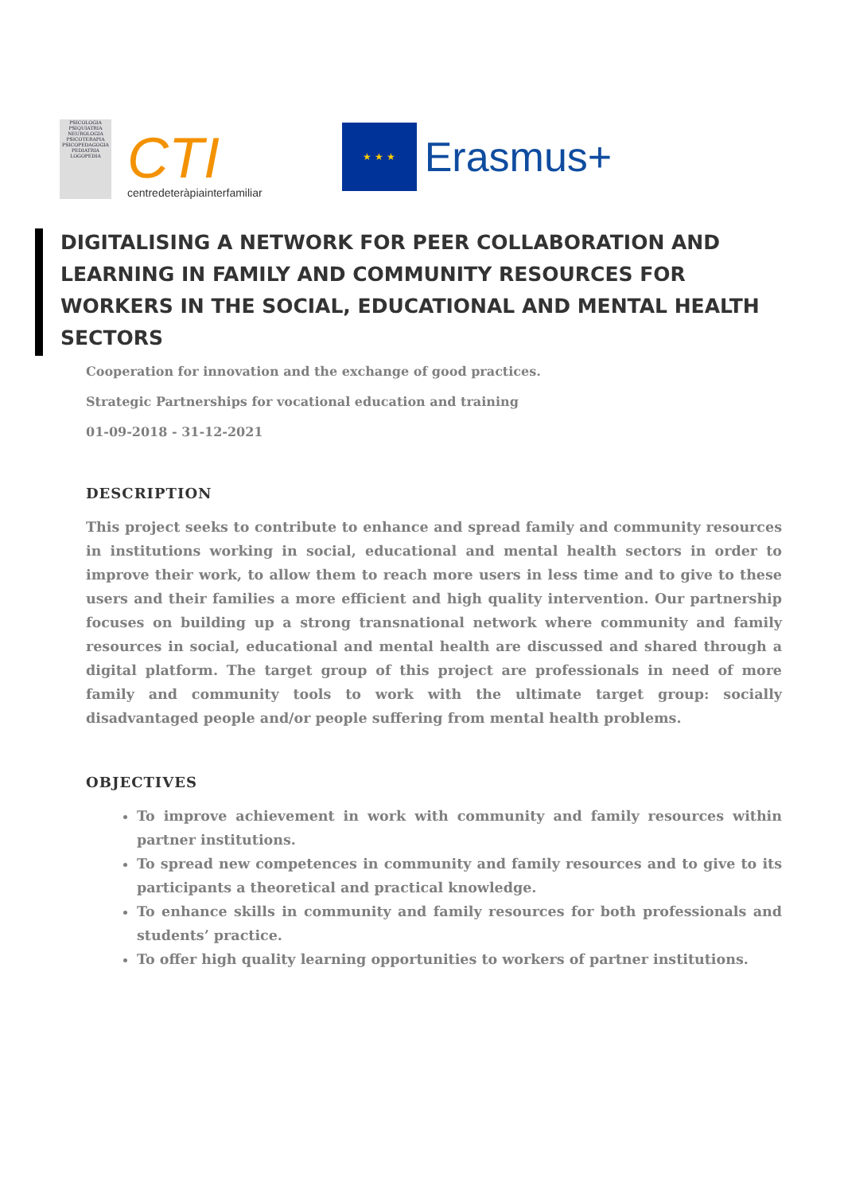PSICOLOGIA PSIQUIATRIA NEUROLOGIA PSICOTERAPIA PSICOPEDAGOGIA PEDIATRIA LOGOPEDIA
CTI
centredeteràpiainterfamiliar
★ ★ ★
Erasmus+
DIGITALISING A NETWORK FOR PEER COLLABORATION AND LEARNING IN FAMILY AND COMMUNITY RESOURCES FOR WORKERS IN THE SOCIAL, EDUCATIONAL AND MENTAL HEALTH SECTORS
Cooperation for innovation and the exchange of good practices.
Strategic Partnerships for vocational education and training
01-09-2018 - 31-12-2021
DESCRIPTION
This project seeks to contribute to enhance and spread family and community resources in institutions working in social, educational and mental health sectors in order to improve their work, to allow them to reach more users in less time and to give to these users and their families a more efficient and high quality intervention. Our partnership focuses on building up a strong transnational network where community and family resources in social, educational and mental health are discussed and shared through a digital platform. The target group of this project are professionals in need of more family and community tools to work with the ultimate target group: socially disadvantaged people and/or people suffering from mental health problems.
OBJECTIVES
To improve achievement in work with community and family resources within partner institutions.
To spread new competences in community and family resources and to give to its participants a theoretical and practical knowledge.
To enhance skills in community and family resources for both professionals and students’ practice.
To offer high quality learning opportunities to workers of partner institutions.